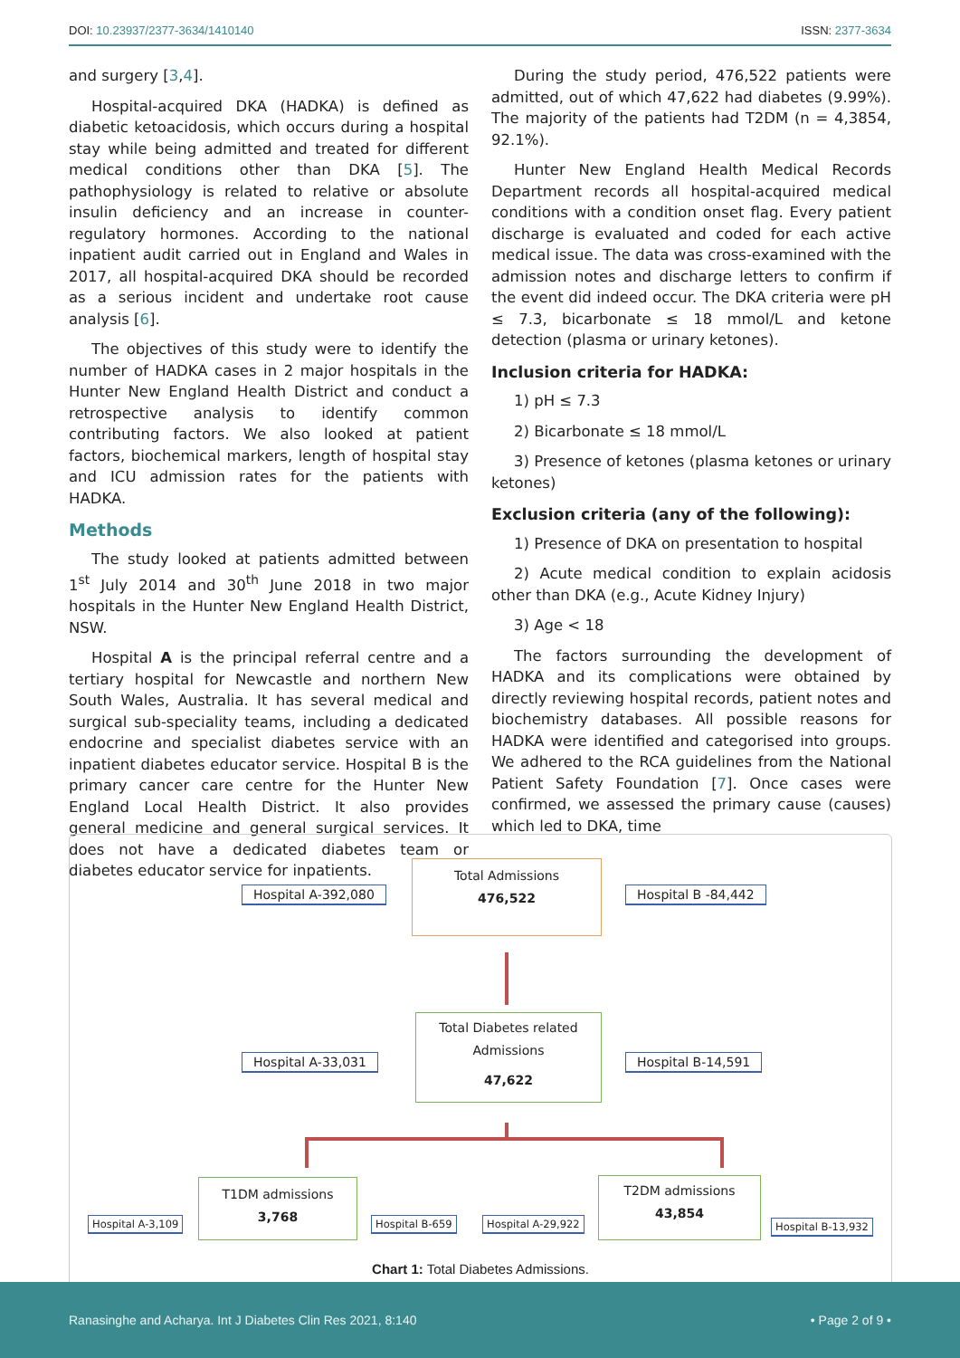DOI: 10.23937/2377-3634/1410140 ISSN: 2377-3634
and surgery [3,4].
Hospital-acquired DKA (HADKA) is defined as diabetic ketoacidosis, which occurs during a hospital stay while being admitted and treated for different medical conditions other than DKA [5]. The pathophysiology is related to relative or absolute insulin deficiency and an increase in counter-regulatory hormones. According to the national inpatient audit carried out in England and Wales in 2017, all hospital-acquired DKA should be recorded as a serious incident and undertake root cause analysis [6].
The objectives of this study were to identify the number of HADKA cases in 2 major hospitals in the Hunter New England Health District and conduct a retrospective analysis to identify common contributing factors. We also looked at patient factors, biochemical markers, length of hospital stay and ICU admission rates for the patients with HADKA.
Methods
The study looked at patients admitted between 1<sup>st</sup> July 2014 and 30<sup>th</sup> June 2018 in two major hospitals in the Hunter New England Health District, NSW.
Hospital A is the principal referral centre and a tertiary hospital for Newcastle and northern New South Wales, Australia. It has several medical and surgical sub-speciality teams, including a dedicated endocrine and specialist diabetes service with an inpatient diabetes educator service. Hospital B is the primary cancer care centre for the Hunter New England Local Health District. It also provides general medicine and general surgical services. It does not have a dedicated diabetes team or diabetes educator service for inpatients.
During the study period, 476,522 patients were admitted, out of which 47,622 had diabetes (9.99%). The majority of the patients had T2DM (n = 4,3854, 92.1%).
Hunter New England Health Medical Records Department records all hospital-acquired medical conditions with a condition onset flag. Every patient discharge is evaluated and coded for each active medical issue. The data was cross-examined with the admission notes and discharge letters to confirm if the event did indeed occur. The DKA criteria were pH ≤ 7.3, bicarbonate ≤ 18 mmol/L and ketone detection (plasma or urinary ketones).
Inclusion criteria for HADKA:
1) pH ≤ 7.3
2) Bicarbonate ≤ 18 mmol/L
3) Presence of ketones (plasma ketones or urinary ketones)
Exclusion criteria (any of the following):
1) Presence of DKA on presentation to hospital
2) Acute medical condition to explain acidosis other than DKA (e.g., Acute Kidney Injury)
3) Age < 18
The factors surrounding the development of HADKA and its complications were obtained by directly reviewing hospital records, patient notes and biochemistry databases. All possible reasons for HADKA were identified and categorised into groups. We adhered to the RCA guidelines from the National Patient Safety Foundation [7]. Once cases were confirmed, we assessed the primary cause (causes) which led to DKA, time
Hospital A-392,080
Total Admissions
476,522
Hospital B -84,442
Hospital A-33,031
Total Diabetes related
Admissions
47,622
Hospital B-14,591
Hospital A-3,109
T1DM admissions
3,768
Hospital B-659 Hospital A-29,922
T2DM admissions
43,854
Hospital B-13,932
Chart 1: Total Diabetes Admissions.
Ranasinghe and Acharya. Int J Diabetes Clin Res 2021, 8:140 • Page 2 of 9 •